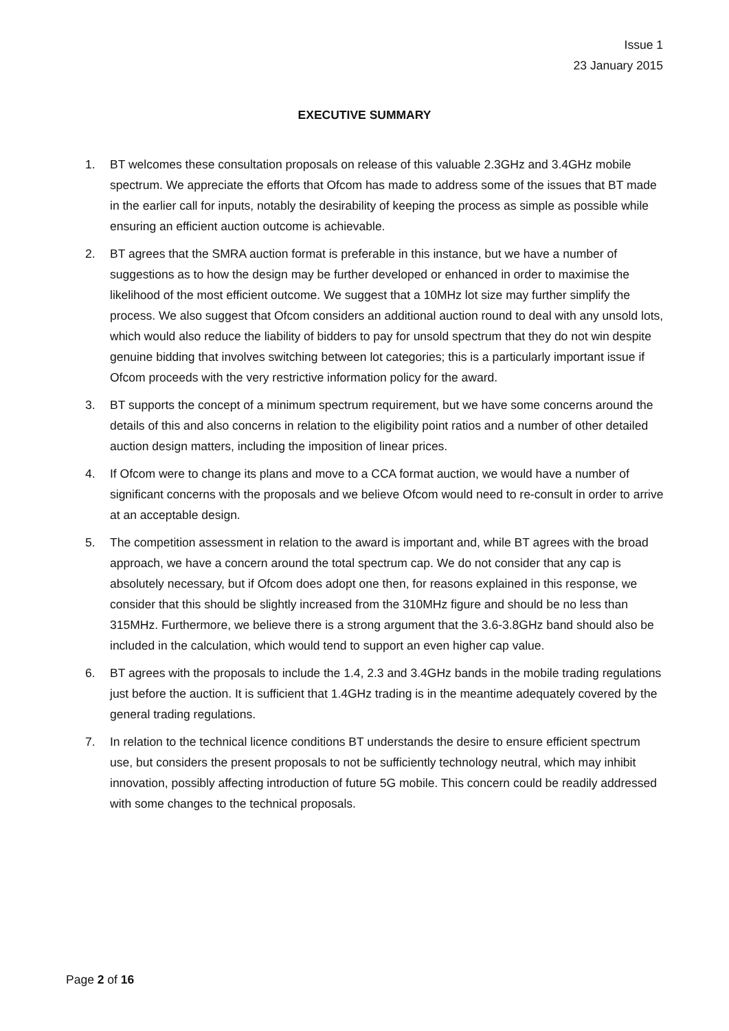Issue 1
23 January 2015
EXECUTIVE SUMMARY
1. BT welcomes these consultation proposals on release of this valuable 2.3GHz and 3.4GHz mobile spectrum. We appreciate the efforts that Ofcom has made to address some of the issues that BT made in the earlier call for inputs, notably the desirability of keeping the process as simple as possible while ensuring an efficient auction outcome is achievable.
2. BT agrees that the SMRA auction format is preferable in this instance, but we have a number of suggestions as to how the design may be further developed or enhanced in order to maximise the likelihood of the most efficient outcome. We suggest that a 10MHz lot size may further simplify the process. We also suggest that Ofcom considers an additional auction round to deal with any unsold lots, which would also reduce the liability of bidders to pay for unsold spectrum that they do not win despite genuine bidding that involves switching between lot categories; this is a particularly important issue if Ofcom proceeds with the very restrictive information policy for the award.
3. BT supports the concept of a minimum spectrum requirement, but we have some concerns around the details of this and also concerns in relation to the eligibility point ratios and a number of other detailed auction design matters, including the imposition of linear prices.
4. If Ofcom were to change its plans and move to a CCA format auction, we would have a number of significant concerns with the proposals and we believe Ofcom would need to re-consult in order to arrive at an acceptable design.
5. The competition assessment in relation to the award is important and, while BT agrees with the broad approach, we have a concern around the total spectrum cap. We do not consider that any cap is absolutely necessary, but if Ofcom does adopt one then, for reasons explained in this response, we consider that this should be slightly increased from the 310MHz figure and should be no less than 315MHz. Furthermore, we believe there is a strong argument that the 3.6-3.8GHz band should also be included in the calculation, which would tend to support an even higher cap value.
6. BT agrees with the proposals to include the 1.4, 2.3 and 3.4GHz bands in the mobile trading regulations just before the auction. It is sufficient that 1.4GHz trading is in the meantime adequately covered by the general trading regulations.
7. In relation to the technical licence conditions BT understands the desire to ensure efficient spectrum use, but considers the present proposals to not be sufficiently technology neutral, which may inhibit innovation, possibly affecting introduction of future 5G mobile. This concern could be readily addressed with some changes to the technical proposals.
Page 2 of 16